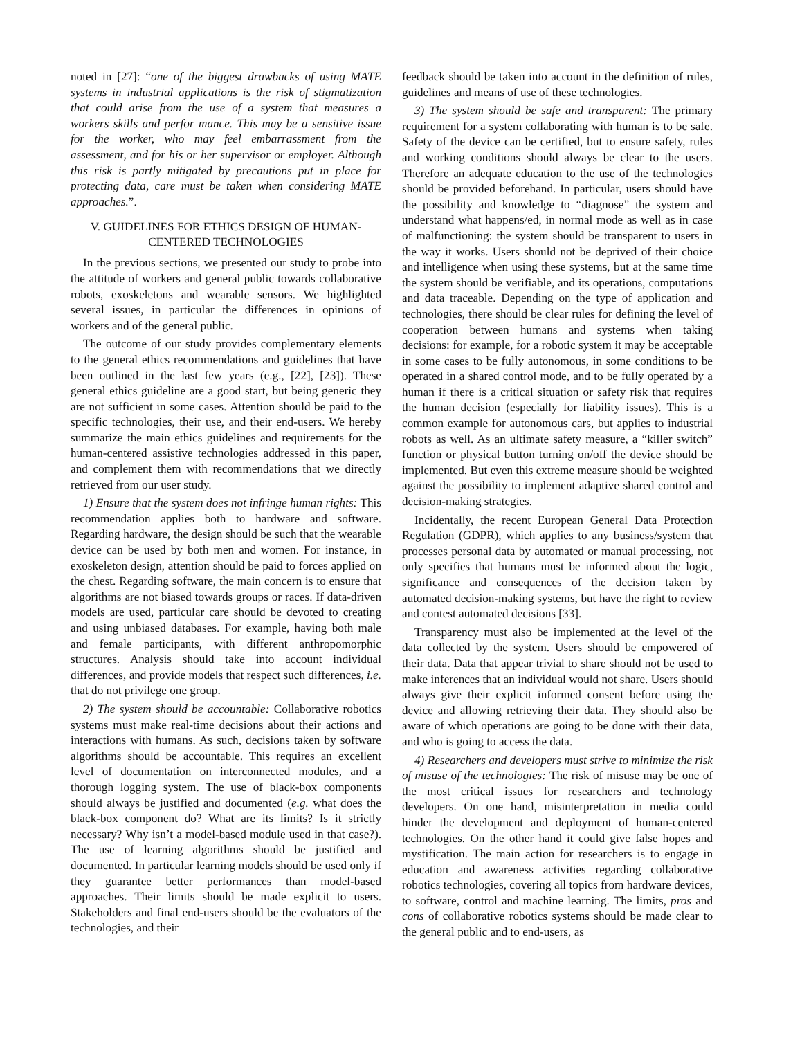noted in [27]: “one of the biggest drawbacks of using MATE systems in industrial applications is the risk of stigmatization that could arise from the use of a system that measures a workers skills and perfor mance. This may be a sensitive issue for the worker, who may feel embarrassment from the assessment, and for his or her supervisor or employer. Although this risk is partly mitigated by precautions put in place for protecting data, care must be taken when considering MATE approaches.”.
V. GUIDELINES FOR ETHICS DESIGN OF HUMAN-CENTERED TECHNOLOGIES
In the previous sections, we presented our study to probe into the attitude of workers and general public towards collaborative robots, exoskeletons and wearable sensors. We highlighted several issues, in particular the differences in opinions of workers and of the general public.
The outcome of our study provides complementary elements to the general ethics recommendations and guidelines that have been outlined in the last few years (e.g., [22], [23]). These general ethics guideline are a good start, but being generic they are not sufficient in some cases. Attention should be paid to the specific technologies, their use, and their end-users. We hereby summarize the main ethics guidelines and requirements for the human-centered assistive technologies addressed in this paper, and complement them with recommendations that we directly retrieved from our user study.
1) Ensure that the system does not infringe human rights: This recommendation applies both to hardware and software. Regarding hardware, the design should be such that the wearable device can be used by both men and women. For instance, in exoskeleton design, attention should be paid to forces applied on the chest. Regarding software, the main concern is to ensure that algorithms are not biased towards groups or races. If data-driven models are used, particular care should be devoted to creating and using unbiased databases. For example, having both male and female participants, with different anthropomorphic structures. Analysis should take into account individual differences, and provide models that respect such differences, i.e. that do not privilege one group.
2) The system should be accountable: Collaborative robotics systems must make real-time decisions about their actions and interactions with humans. As such, decisions taken by software algorithms should be accountable. This requires an excellent level of documentation on interconnected modules, and a thorough logging system. The use of black-box components should always be justified and documented (e.g. what does the black-box component do? What are its limits? Is it strictly necessary? Why isn’t a model-based module used in that case?). The use of learning algorithms should be justified and documented. In particular learning models should be used only if they guarantee better performances than model-based approaches. Their limits should be made explicit to users. Stakeholders and final end-users should be the evaluators of the technologies, and their
feedback should be taken into account in the definition of rules, guidelines and means of use of these technologies.
3) The system should be safe and transparent: The primary requirement for a system collaborating with human is to be safe. Safety of the device can be certified, but to ensure safety, rules and working conditions should always be clear to the users. Therefore an adequate education to the use of the technologies should be provided beforehand. In particular, users should have the possibility and knowledge to “diagnose” the system and understand what happens/ed, in normal mode as well as in case of malfunctioning: the system should be transparent to users in the way it works. Users should not be deprived of their choice and intelligence when using these systems, but at the same time the system should be verifiable, and its operations, computations and data traceable. Depending on the type of application and technologies, there should be clear rules for defining the level of cooperation between humans and systems when taking decisions: for example, for a robotic system it may be acceptable in some cases to be fully autonomous, in some conditions to be operated in a shared control mode, and to be fully operated by a human if there is a critical situation or safety risk that requires the human decision (especially for liability issues). This is a common example for autonomous cars, but applies to industrial robots as well. As an ultimate safety measure, a “killer switch” function or physical button turning on/off the device should be implemented. But even this extreme measure should be weighted against the possibility to implement adaptive shared control and decision-making strategies.
Incidentally, the recent European General Data Protection Regulation (GDPR), which applies to any business/system that processes personal data by automated or manual processing, not only specifies that humans must be informed about the logic, significance and consequences of the decision taken by automated decision-making systems, but have the right to review and contest automated decisions [33].
Transparency must also be implemented at the level of the data collected by the system. Users should be empowered of their data. Data that appear trivial to share should not be used to make inferences that an individual would not share. Users should always give their explicit informed consent before using the device and allowing retrieving their data. They should also be aware of which operations are going to be done with their data, and who is going to access the data.
4) Researchers and developers must strive to minimize the risk of misuse of the technologies: The risk of misuse may be one of the most critical issues for researchers and technology developers. On one hand, misinterpretation in media could hinder the development and deployment of human-centered technologies. On the other hand it could give false hopes and mystification. The main action for researchers is to engage in education and awareness activities regarding collaborative robotics technologies, covering all topics from hardware devices, to software, control and machine learning. The limits, pros and cons of collaborative robotics systems should be made clear to the general public and to end-users, as